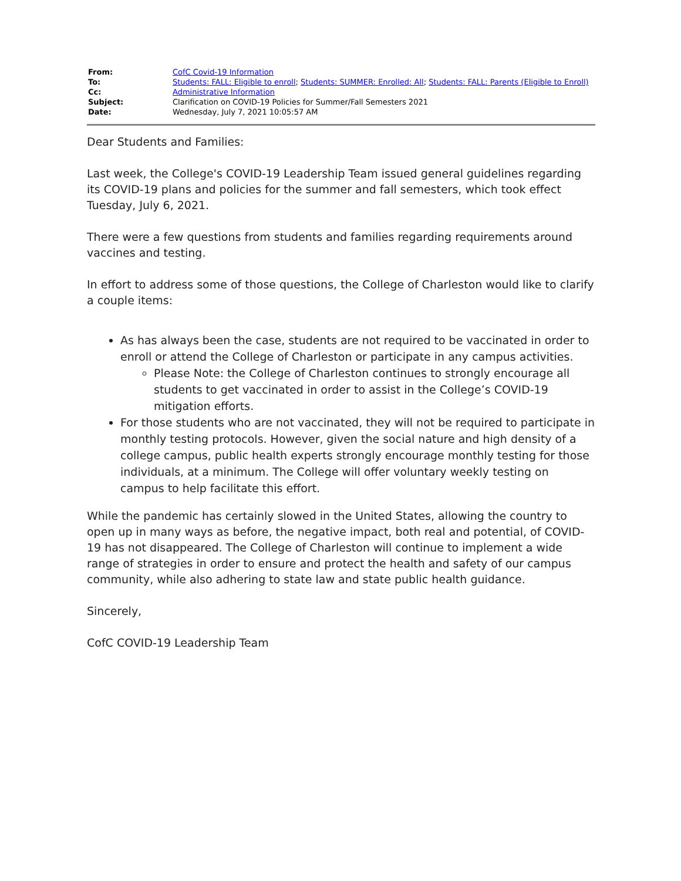| From: | CofC Covid-19 Information |
| To: | Students: FALL: Eligible to enroll ; Students: SUMMER: Enrolled: All ; Students: FALL: Parents (Eligible to Enroll) |
| Cc: | Administrative Information |
| Subject: | Clarification on COVID-19 Policies for Summer/Fall Semesters 2021 |
| Date: | Wednesday, July 7, 2021 10:05:57 AM |
Dear Students and Families:
Last week, the College's COVID-19 Leadership Team issued general guidelines regarding its COVID-19 plans and policies for the summer and fall semesters, which took effect Tuesday, July 6, 2021.
There were a few questions from students and families regarding requirements around vaccines and testing.
In effort to address some of those questions, the College of Charleston would like to clarify a couple items:
As has always been the case, students are not required to be vaccinated in order to enroll or attend the College of Charleston or participate in any campus activities.
Please Note: the College of Charleston continues to strongly encourage all students to get vaccinated in order to assist in the College’s COVID-19 mitigation efforts.
For those students who are not vaccinated, they will not be required to participate in monthly testing protocols. However, given the social nature and high density of a college campus, public health experts strongly encourage monthly testing for those individuals, at a minimum. The College will offer voluntary weekly testing on campus to help facilitate this effort.
While the pandemic has certainly slowed in the United States, allowing the country to open up in many ways as before, the negative impact, both real and potential, of COVID-19 has not disappeared. The College of Charleston will continue to implement a wide range of strategies in order to ensure and protect the health and safety of our campus community, while also adhering to state law and state public health guidance.
Sincerely,
CofC COVID-19 Leadership Team